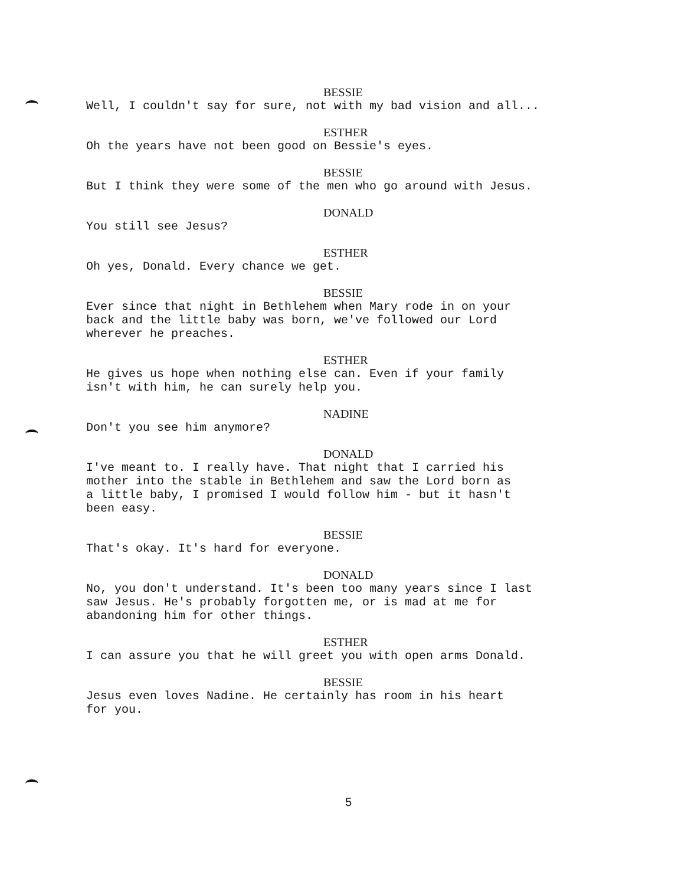BESSIE
Well, I couldn't say for sure, not with my bad vision and all...
ESTHER
Oh the years have not been good on Bessie's eyes.
BESSIE
But I think they were some of the men who go around with Jesus.
DONALD
You still see Jesus?
ESTHER
Oh yes, Donald. Every chance we get.
BESSIE
Ever since that night in Bethlehem when Mary rode in on your back and the little baby was born, we've followed our Lord wherever he preaches.
ESTHER
He gives us hope when nothing else can. Even if your family isn't with him, he can surely help you.
NADINE
Don't you see him anymore?
DONALD
I've meant to. I really have. That night that I carried his mother into the stable in Bethlehem and saw the Lord born as a little baby, I promised I would follow him - but it hasn't been easy.
BESSIE
That's okay. It's hard for everyone.
DONALD
No, you don't understand. It's been too many years since I last saw Jesus. He's probably forgotten me, or is mad at me for abandoning him for other things.
ESTHER
I can assure you that he will greet you with open arms Donald.
BESSIE
Jesus even loves Nadine. He certainly has room in his heart for you.
5